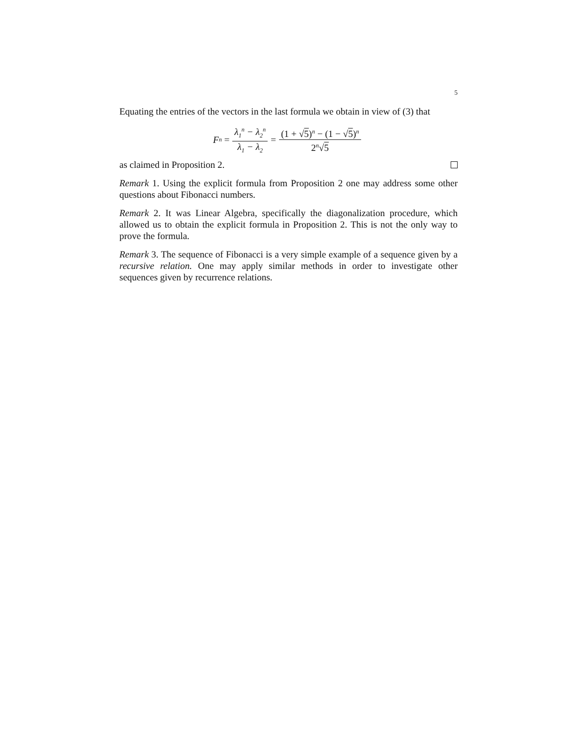5
Equating the entries of the vectors in the last formula we obtain in view of (3) that
F<sub>n</sub> = λ<sub>1</sub><sup>n</sup> − λ<sub>2</sub><sup>n</sup> λ<sub>1</sub> − λ<sub>2</sub> = (1 + √5)<sup>n</sup> − (1 − √5)<sup>n</sup> 2<sup>n</sup>√5
as claimed in Proposition 2.
Remark 1. Using the explicit formula from Proposition 2 one may address some other questions about Fibonacci numbers.
Remark 2. It was Linear Algebra, specifically the diagonalization procedure, which allowed us to obtain the explicit formula in Proposition 2. This is not the only way to prove the formula.
Remark 3. The sequence of Fibonacci is a very simple example of a sequence given by a recursive relation. One may apply similar methods in order to investigate other sequences given by recurrence relations.